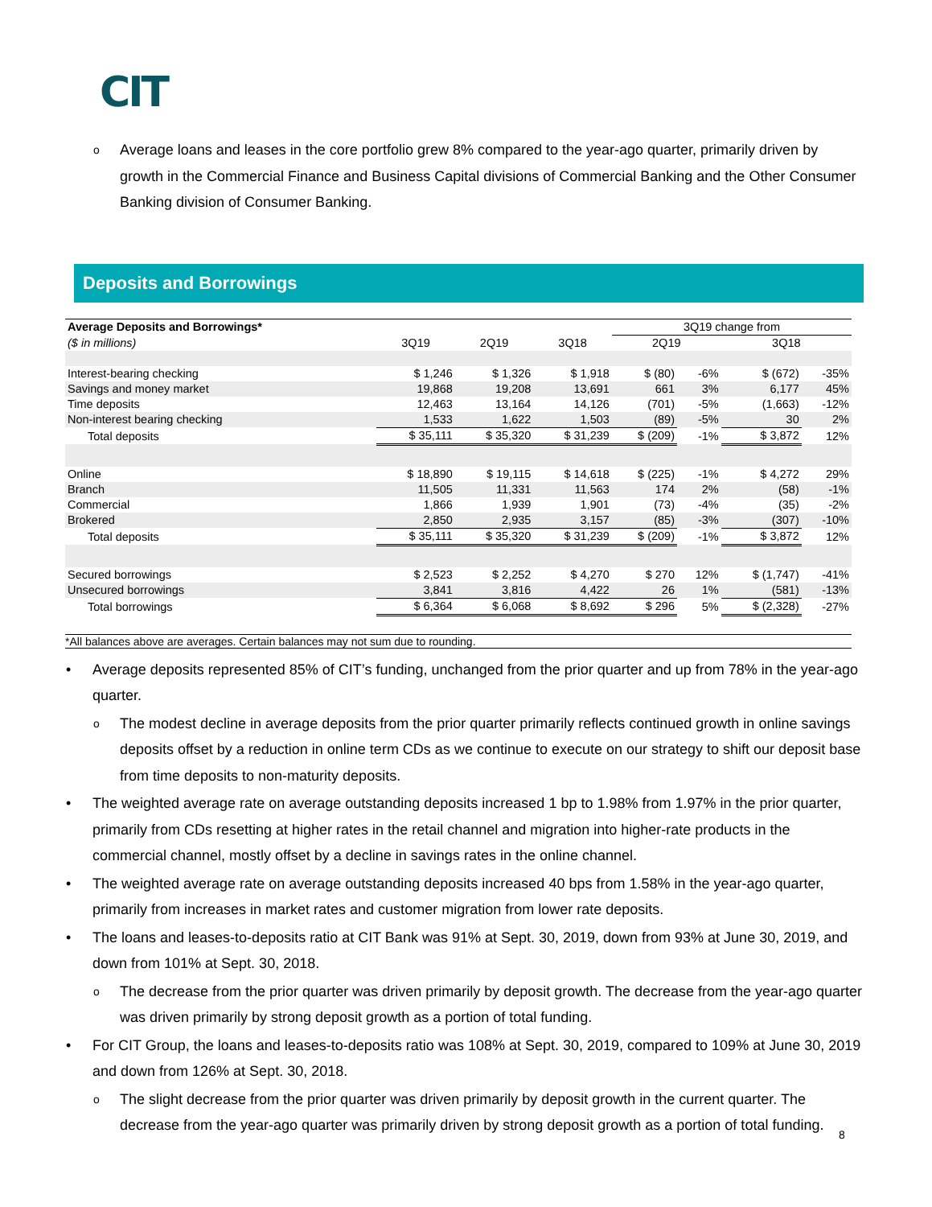CIT
o Average loans and leases in the core portfolio grew 8% compared to the year-ago quarter, primarily driven by growth in the Commercial Finance and Business Capital divisions of Commercial Banking and the Other Consumer Banking division of Consumer Banking.
Deposits and Borrowings
| Average Deposits and Borrowings* | | | | 3Q19 change from | | | |
| --- | --- | --- | --- | --- | --- | --- | --- |
| ($ in millions) | 3Q19 | 2Q19 | 3Q18 | 2Q19 | | 3Q18 | |
| Interest-bearing checking | $ 1,246 | $ 1,326 | $ 1,918 | $ (80) | -6% | $ (672) | -35% |
| Savings and money market | 19,868 | 19,208 | 13,691 | 661 | 3% | 6,177 | 45% |
| Time deposits | 12,463 | 13,164 | 14,126 | (701) | -5% | (1,663) | -12% |
| Non-interest bearing checking | 1,533 | 1,622 | 1,503 | (89) | -5% | 30 | 2% |
| Total deposits | $ 35,111 | $ 35,320 | $ 31,239 | $ (209) | -1% | $ 3,872 | 12% |
| Online | $ 18,890 | $ 19,115 | $ 14,618 | $ (225) | -1% | $ 4,272 | 29% |
| Branch | 11,505 | 11,331 | 11,563 | 174 | 2% | (58) | -1% |
| Commercial | 1,866 | 1,939 | 1,901 | (73) | -4% | (35) | -2% |
| Brokered | 2,850 | 2,935 | 3,157 | (85) | -3% | (307) | -10% |
| Total deposits | $ 35,111 | $ 35,320 | $ 31,239 | $ (209) | -1% | $ 3,872 | 12% |
| Secured borrowings | $ 2,523 | $ 2,252 | $ 4,270 | $ 270 | 12% | $ (1,747) | -41% |
| Unsecured borrowings | 3,841 | 3,816 | 4,422 | 26 | 1% | (581) | -13% |
| Total borrowings | $ 6,364 | $ 6,068 | $ 8,692 | $ 296 | 5% | $ (2,328) | -27% |
*All balances above are averages. Certain balances may not sum due to rounding.
• Average deposits represented 85% of CIT’s funding, unchanged from the prior quarter and up from 78% in the year-ago quarter.
o The modest decline in average deposits from the prior quarter primarily reflects continued growth in online savings deposits offset by a reduction in online term CDs as we continue to execute on our strategy to shift our deposit base from time deposits to non-maturity deposits.
• The weighted average rate on average outstanding deposits increased 1 bp to 1.98% from 1.97% in the prior quarter, primarily from CDs resetting at higher rates in the retail channel and migration into higher-rate products in the commercial channel, mostly offset by a decline in savings rates in the online channel.
• The weighted average rate on average outstanding deposits increased 40 bps from 1.58% in the year-ago quarter, primarily from increases in market rates and customer migration from lower rate deposits.
• The loans and leases-to-deposits ratio at CIT Bank was 91% at Sept. 30, 2019, down from 93% at June 30, 2019, and down from 101% at Sept. 30, 2018.
o The decrease from the prior quarter was driven primarily by deposit growth. The decrease from the year-ago quarter was driven primarily by strong deposit growth as a portion of total funding.
• For CIT Group, the loans and leases-to-deposits ratio was 108% at Sept. 30, 2019, compared to 109% at June 30, 2019 and down from 126% at Sept. 30, 2018.
o The slight decrease from the prior quarter was driven primarily by deposit growth in the current quarter. The decrease from the year-ago quarter was primarily driven by strong deposit growth as a portion of total funding.
8